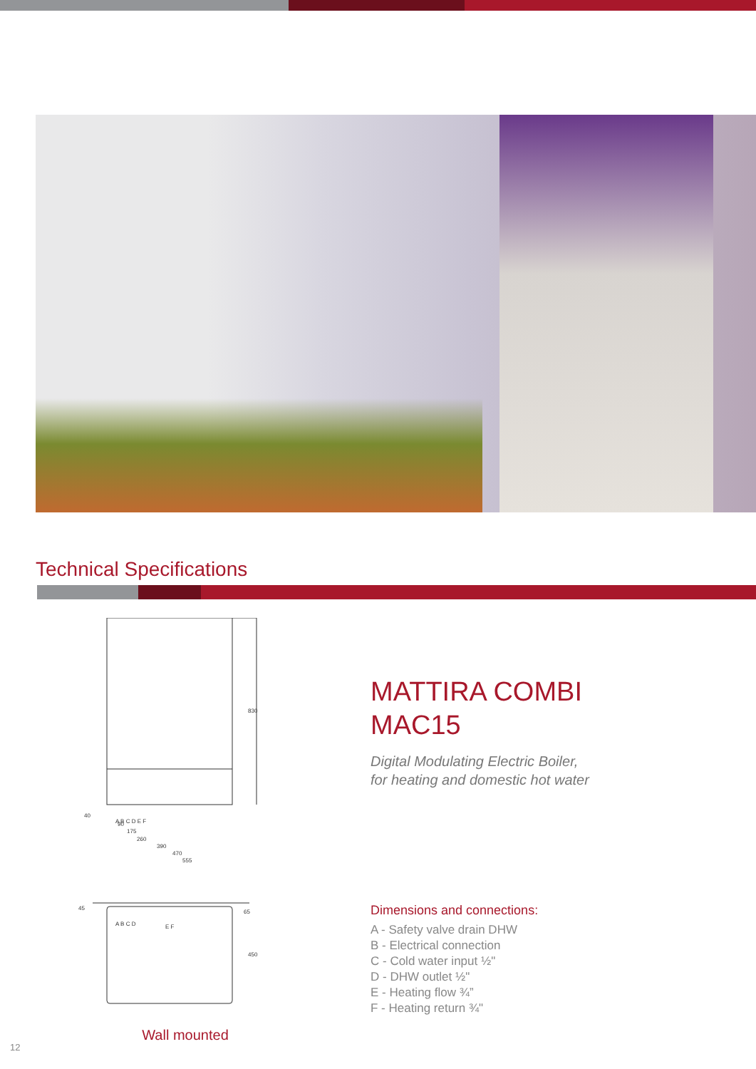Technical Specifications
830
40
A B C D E F
90
175
260
390
470
555
45
65
450
A B C D
E F
Wall mounted
MATTIRA COMBI
MAC15
Digital Modulating Electric Boiler,
for heating and domestic hot water
Dimensions and connections:
A - Safety valve drain DHW
B - Electrical connection
C - Cold water input ½"
D - DHW outlet ½"
E - Heating flow ¾”
F - Heating return ¾"
12